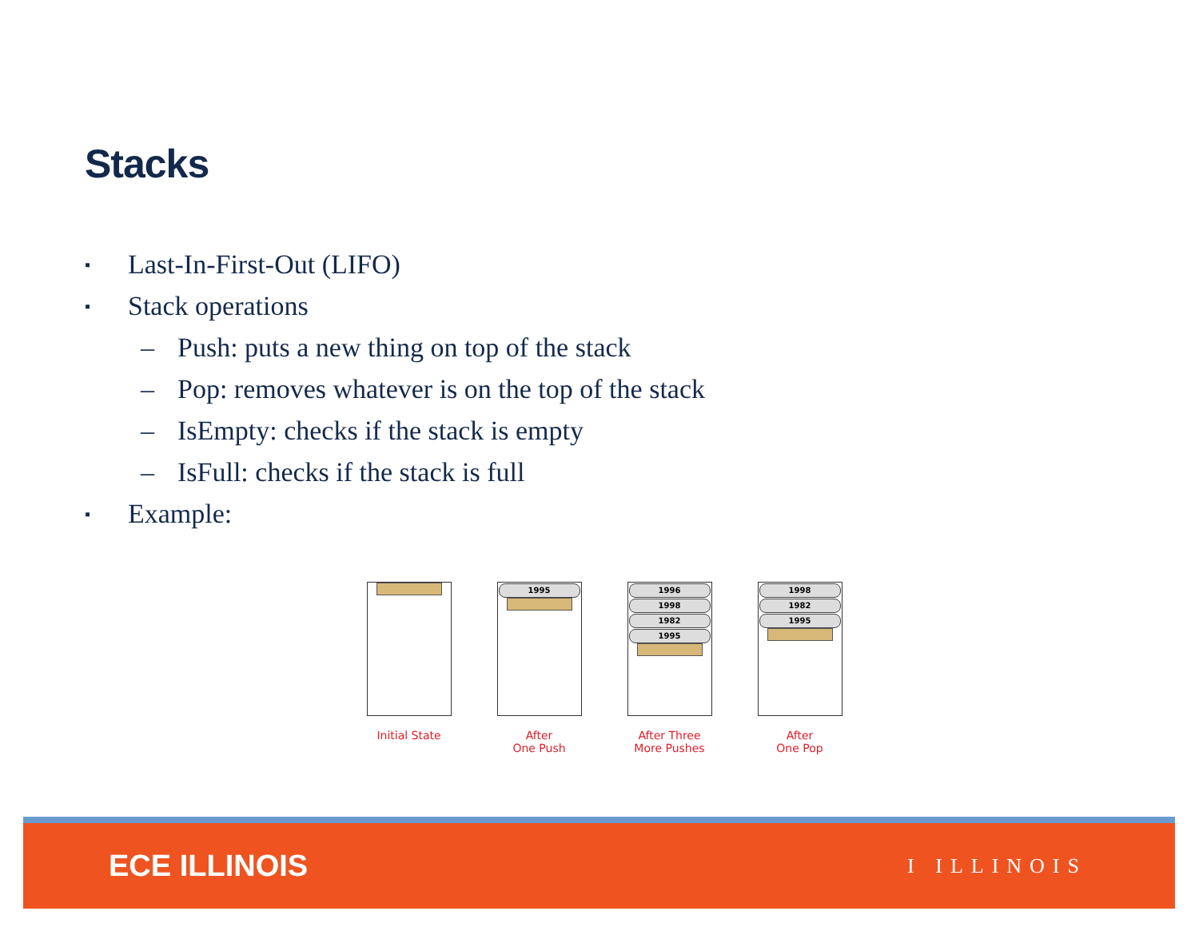Stacks
▪ Last-In-First-Out (LIFO)
▪ Stack operations
– Push: puts a new thing on top of the stack
– Pop: removes whatever is on the top of the stack
– IsEmpty: checks if the stack is empty
– IsFull: checks if the stack is full
▪ Example:
Initial State
1995
After
One Push
1996
1998
1982
1995
After Three
More Pushes
1998
1982
1995
After
One Pop
ECE ILLINOIS I ILLINOIS